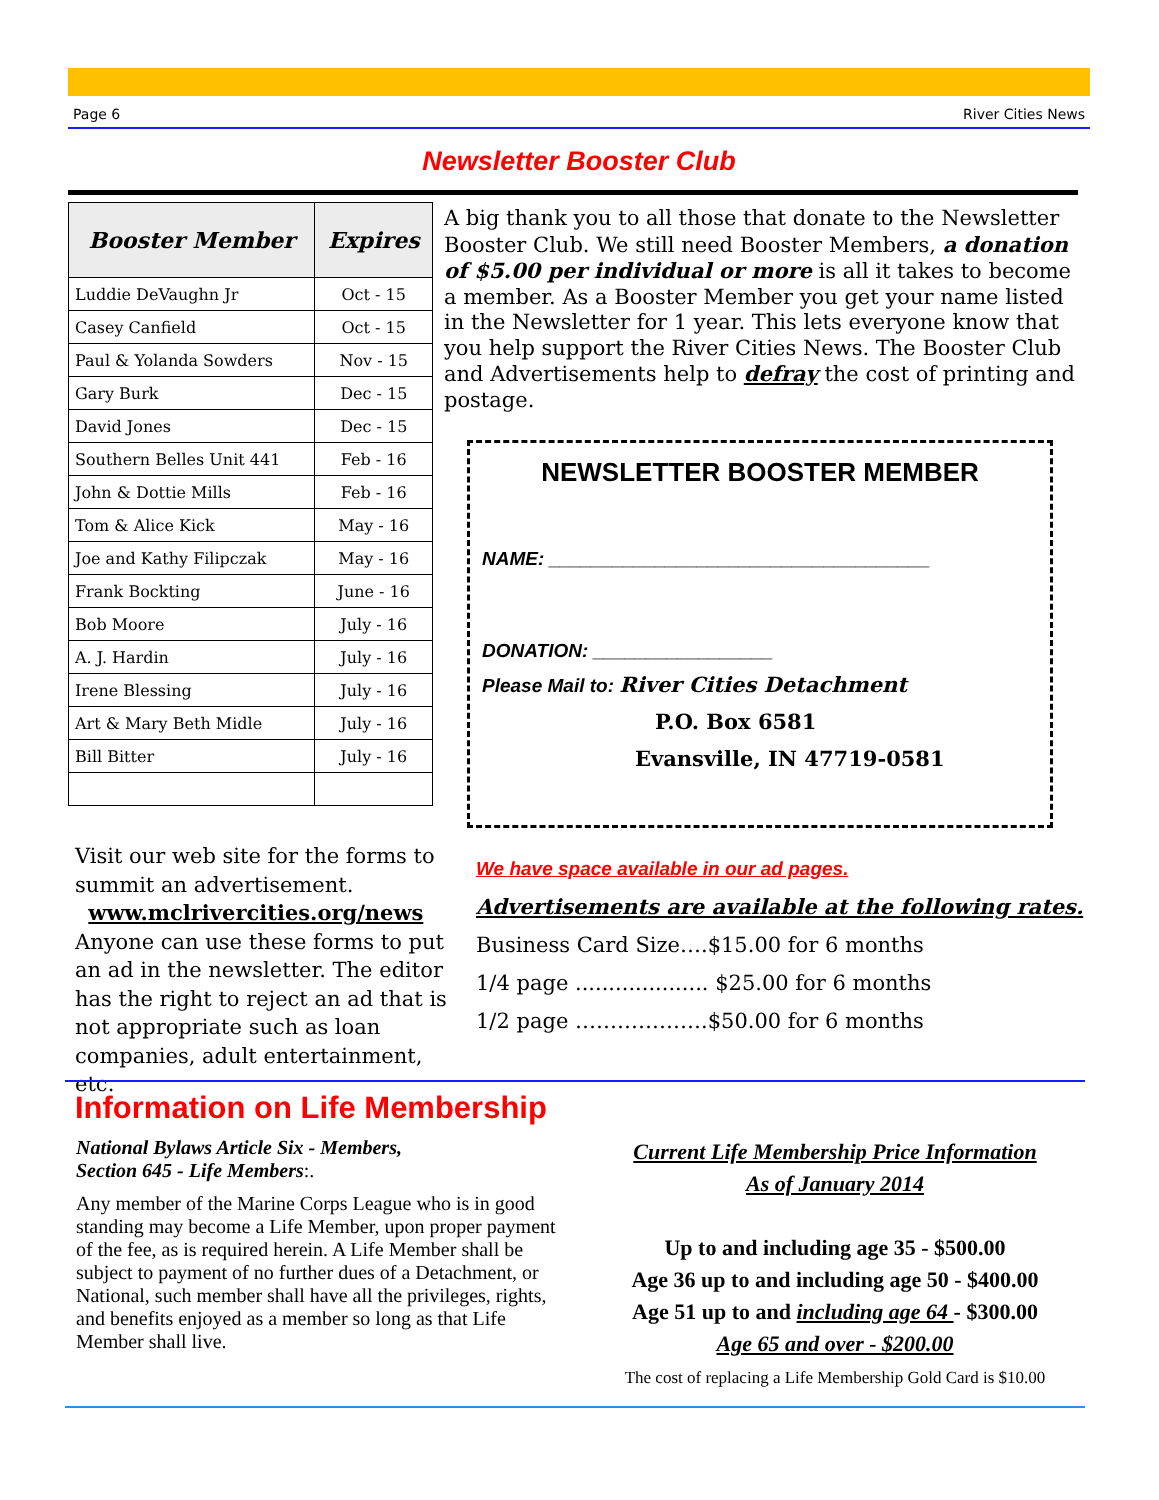Page 6 River Cities News
Newsletter Booster Club
| Booster Member | Expires |
| --- | --- |
| Luddie DeVaughn Jr | Oct - 15 |
| Casey Canfield | Oct - 15 |
| Paul & Yolanda Sowders | Nov - 15 |
| Gary Burk | Dec - 15 |
| David Jones | Dec - 15 |
| Southern Belles Unit 441 | Feb - 16 |
| John & Dottie Mills | Feb - 16 |
| Tom & Alice Kick | May - 16 |
| Joe and Kathy Filipczak | May - 16 |
| Frank Bockting | June - 16 |
| Bob Moore | July - 16 |
| A. J. Hardin | July - 16 |
| Irene Blessing | July - 16 |
| Art & Mary Beth Midle | July - 16 |
| Bill Bitter | July - 16 |
A big thank you to all those that donate to the Newsletter Booster Club. We still need Booster Members, a donation of $5.00 per individual or more is all it takes to become a member. As a Booster Member you get your name listed in the Newsletter for 1 year. This lets everyone know that you help support the River Cities News. The Booster Club and Advertisements help to defray the cost of printing and postage.
NEWSLETTER BOOSTER MEMBER
NAME: ____________________________________
DONATION: _________________
Please Mail to: River Cities Detachment
P.O. Box 6581
Evansville, IN 47719-0581
Visit our web site for the forms to summit an advertisement.
www.mclrivercities.org/news
Anyone can use these forms to put an ad in the newsletter. The editor has the right to reject an ad that is not appropriate such as loan companies, adult entertainment, etc.
We have space available in our ad pages.
Advertisements are available at the following rates.
Business Card Size….$15.00 for 6 months
1/4 page .................... $25.00 for 6 months
1/2 page ……………….$50.00 for 6 months
Information on Life Membership
National Bylaws Article Six - Members,
Section 645 - Life Members:.
Any member of the Marine Corps League who is in good standing may become a Life Member, upon proper payment of the fee, as is required herein. A Life Member shall be subject to payment of no further dues of a Detachment, or National, such member shall have all the privileges, rights, and benefits enjoyed as a member so long as that Life Member shall live.
Current Life Membership Price Information
As of January 2014
Up to and including age 35 - $500.00
Age 36 up to and including age 50 - $400.00
Age 51 up to and including age 64 - $300.00
Age 65 and over - $200.00
The cost of replacing a Life Membership Gold Card is $10.00